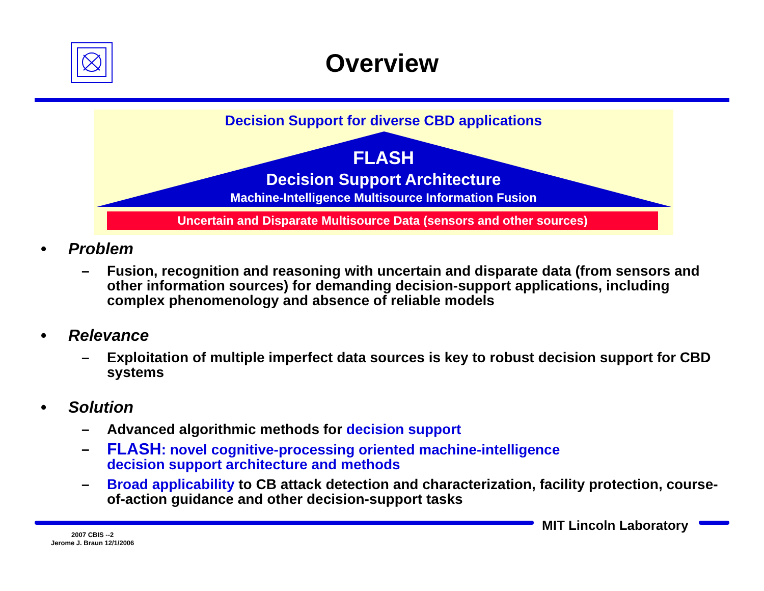Overview
Decision Support for diverse CBD applications
FLASH
Decision Support Architecture
Machine-Intelligence Multisource Information Fusion
Uncertain and Disparate Multisource Data (sensors and other sources)
• Problem
– Fusion, recognition and reasoning with uncertain and disparate data (from sensors and other information sources) for demanding decision-support applications, including complex phenomenology and absence of reliable models
• Relevance
– Exploitation of multiple imperfect data sources is key to robust decision support for CBD systems
• Solution
– Advanced algorithmic methods for decision support
– FLASH: novel cognitive-processing oriented machine-intelligence
decision support architecture and methods
– Broad applicability to CB attack detection and characterization, facility protection, course-of-action guidance and other decision-support tasks
MIT Lincoln Laboratory
2007 CBIS --2
Jerome J. Braun 12/1/2006